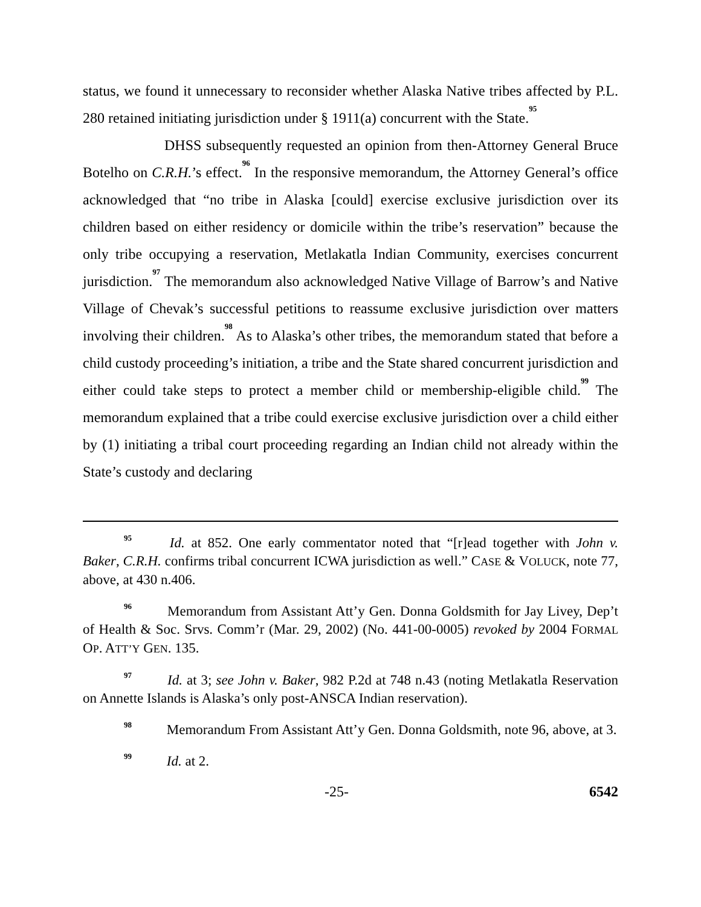status, we found it unnecessary to reconsider whether Alaska Native tribes affected by P.L. 280 retained initiating jurisdiction under § 1911(a) concurrent with the State.<sup>95</sup>
DHSS subsequently requested an opinion from then-Attorney General Bruce Botelho on C.R.H.’s effect.<sup>96</sup> In the responsive memorandum, the Attorney General’s office acknowledged that “no tribe in Alaska [could] exercise exclusive jurisdiction over its children based on either residency or domicile within the tribe’s reservation” because the only tribe occupying a reservation, Metlakatla Indian Community, exercises concurrent jurisdiction.<sup>97</sup> The memorandum also acknowledged Native Village of Barrow’s and Native Village of Chevak’s successful petitions to reassume exclusive jurisdiction over matters involving their children.<sup>98</sup> As to Alaska’s other tribes, the memorandum stated that before a child custody proceeding’s initiation, a tribe and the State shared concurrent jurisdiction and either could take steps to protect a member child or membership-eligible child.<sup>99</sup> The memorandum explained that a tribe could exercise exclusive jurisdiction over a child either by (1) initiating a tribal court proceeding regarding an Indian child not already within the State’s custody and declaring
<sup>95</sup> Id. at 852. One early commentator noted that “[r]ead together with John v. Baker, C.R.H. confirms tribal concurrent ICWA jurisdiction as well.” CASE & VOLUCK, note 77, above, at 430 n.406.
<sup>96</sup> Memorandum from Assistant Att’y Gen. Donna Goldsmith for Jay Livey, Dep’t of Health & Soc. Srvs. Comm’r (Mar. 29, 2002) (No. 441-00-0005) revoked by 2004 FORMAL OP. ATT’Y GEN. 135.
<sup>97</sup> Id. at 3; see John v. Baker, 982 P.2d at 748 n.43 (noting Metlakatla Reservation on Annette Islands is Alaska’s only post-ANSCA Indian reservation).
<sup>98</sup> Memorandum From Assistant Att’y Gen. Donna Goldsmith, note 96, above, at 3.
<sup>99</sup> Id. at 2.
-25- 6542